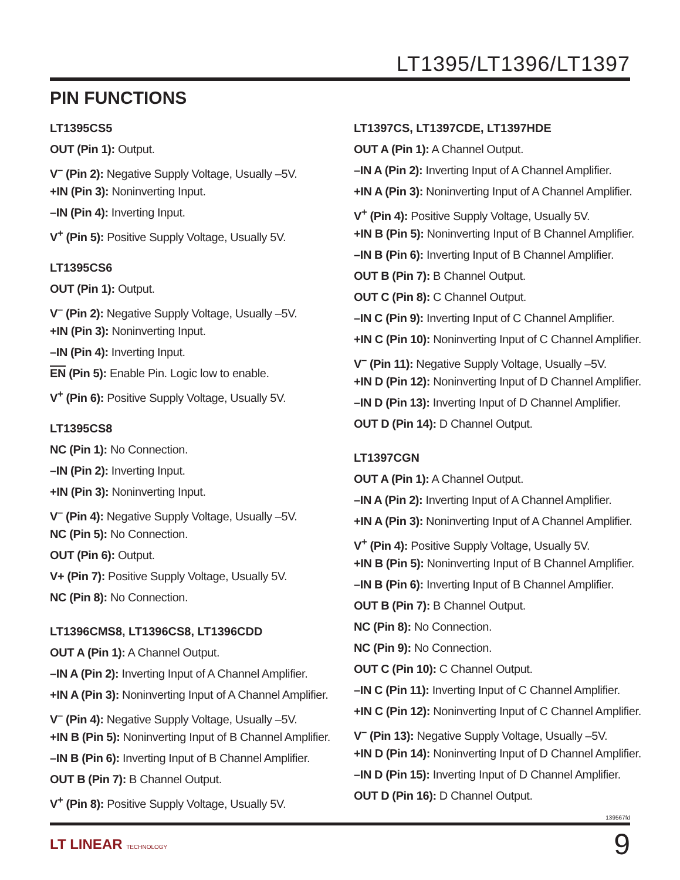LT1395/LT1396/LT1397
PIN FUNCTIONS
LT1395CS5
OUT (Pin 1): Output.
V<sup>–</sup> (Pin 2): Negative Supply Voltage, Usually –5V.
+IN (Pin 3): Noninverting Input.
–IN (Pin 4): Inverting Input.
V<sup>+</sup> (Pin 5): Positive Supply Voltage, Usually 5V.
LT1395CS6
OUT (Pin 1): Output.
V<sup>–</sup> (Pin 2): Negative Supply Voltage, Usually –5V.
+IN (Pin 3): Noninverting Input.
–IN (Pin 4): Inverting Input.
EN (Pin 5): Enable Pin. Logic low to enable.
V<sup>+</sup> (Pin 6): Positive Supply Voltage, Usually 5V.
LT1395CS8
NC (Pin 1): No Connection.
–IN (Pin 2): Inverting Input.
+IN (Pin 3): Noninverting Input.
V<sup>–</sup> (Pin 4): Negative Supply Voltage, Usually –5V.
NC (Pin 5): No Connection.
OUT (Pin 6): Output.
V+ (Pin 7): Positive Supply Voltage, Usually 5V.
NC (Pin 8): No Connection.
LT1396CMS8, LT1396CS8, LT1396CDD
OUT A (Pin 1): A Channel Output.
–IN A (Pin 2): Inverting Input of A Channel Amplifier.
+IN A (Pin 3): Noninverting Input of A Channel Amplifier.
V<sup>–</sup> (Pin 4): Negative Supply Voltage, Usually –5V.
+IN B (Pin 5): Noninverting Input of B Channel Amplifier.
–IN B (Pin 6): Inverting Input of B Channel Amplifier.
OUT B (Pin 7): B Channel Output.
V<sup>+</sup> (Pin 8): Positive Supply Voltage, Usually 5V.
LT1397CS, LT1397CDE, LT1397HDE
OUT A (Pin 1): A Channel Output.
–IN A (Pin 2): Inverting Input of A Channel Amplifier.
+IN A (Pin 3): Noninverting Input of A Channel Amplifier.
V<sup>+</sup> (Pin 4): Positive Supply Voltage, Usually 5V.
+IN B (Pin 5): Noninverting Input of B Channel Amplifier.
–IN B (Pin 6): Inverting Input of B Channel Amplifier.
OUT B (Pin 7): B Channel Output.
OUT C (Pin 8): C Channel Output.
–IN C (Pin 9): Inverting Input of C Channel Amplifier.
+IN C (Pin 10): Noninverting Input of C Channel Amplifier.
V<sup>–</sup> (Pin 11): Negative Supply Voltage, Usually –5V.
+IN D (Pin 12): Noninverting Input of D Channel Amplifier.
–IN D (Pin 13): Inverting Input of D Channel Amplifier.
OUT D (Pin 14): D Channel Output.
LT1397CGN
OUT A (Pin 1): A Channel Output.
–IN A (Pin 2): Inverting Input of A Channel Amplifier.
+IN A (Pin 3): Noninverting Input of A Channel Amplifier.
V<sup>+</sup> (Pin 4): Positive Supply Voltage, Usually 5V.
+IN B (Pin 5): Noninverting Input of B Channel Amplifier.
–IN B (Pin 6): Inverting Input of B Channel Amplifier.
OUT B (Pin 7): B Channel Output.
NC (Pin 8): No Connection.
NC (Pin 9): No Connection.
OUT C (Pin 10): C Channel Output.
–IN C (Pin 11): Inverting Input of C Channel Amplifier.
+IN C (Pin 12): Noninverting Input of C Channel Amplifier.
V<sup>–</sup> (Pin 13): Negative Supply Voltage, Usually –5V.
+IN D (Pin 14): Noninverting Input of D Channel Amplifier.
–IN D (Pin 15): Inverting Input of D Channel Amplifier.
OUT D (Pin 16): D Channel Output.
139567fd
LT LINEAR TECHNOLOGY 9